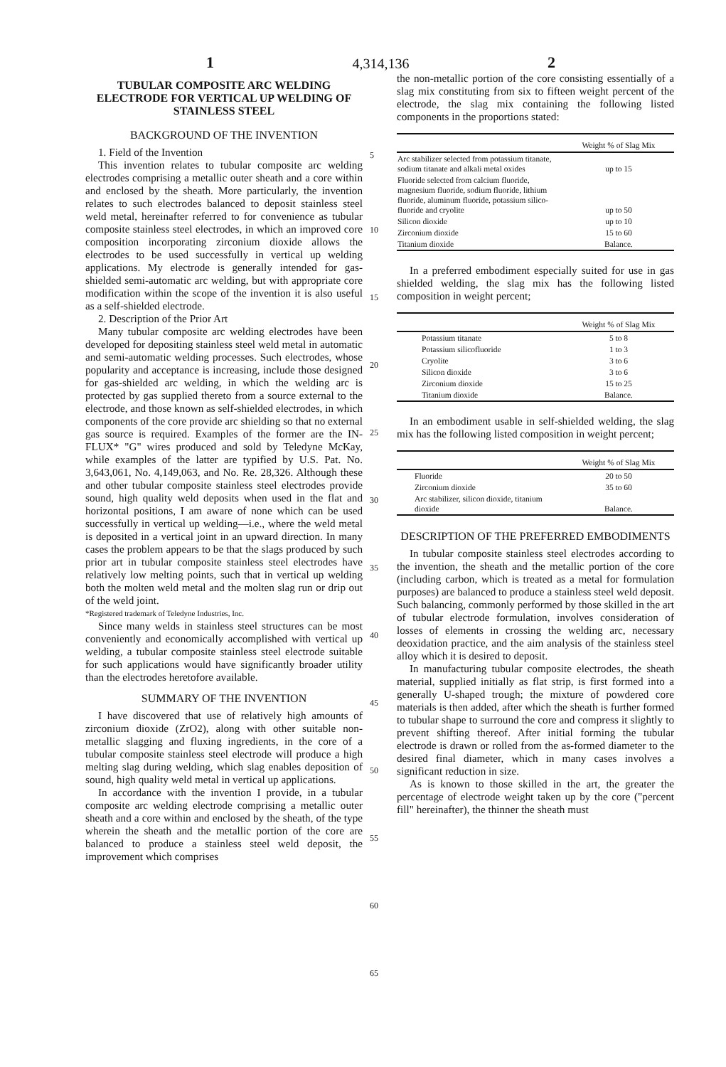1 4,314,136 2
TUBULAR COMPOSITE ARC WELDING ELECTRODE FOR VERTICAL UP WELDING OF STAINLESS STEEL
BACKGROUND OF THE INVENTION
1. Field of the Invention
This invention relates to tubular composite arc welding electrodes comprising a metallic outer sheath and a core within and enclosed by the sheath. More particularly, the invention relates to such electrodes balanced to deposit stainless steel weld metal, hereinafter referred to for convenience as tubular composite stainless steel electrodes, in which an improved core composition incorporating zirconium dioxide allows the electrodes to be used successfully in vertical up welding applications. My electrode is generally intended for gas-shielded semi-automatic arc welding, but with appropriate core modification within the scope of the invention it is also useful as a self-shielded electrode.
2. Description of the Prior Art
Many tubular composite arc welding electrodes have been developed for depositing stainless steel weld metal in automatic and semi-automatic welding processes. Such electrodes, whose popularity and acceptance is increasing, include those designed for gas-shielded arc welding, in which the welding arc is protected by gas supplied thereto from a source external to the electrode, and those known as self-shielded electrodes, in which components of the core provide arc shielding so that no external gas source is required. Examples of the former are the IN-FLUX* "G" wires produced and sold by Teledyne McKay, while examples of the latter are typified by U.S. Pat. No. 3,643,061, No. 4,149,063, and No. Re. 28,326. Although these and other tubular composite stainless steel electrodes provide sound, high quality weld deposits when used in the flat and horizontal positions, I am aware of none which can be used successfully in vertical up welding—i.e., where the weld metal is deposited in a vertical joint in an upward direction. In many cases the problem appears to be that the slags produced by such prior art in tubular composite stainless steel electrodes have relatively low melting points, such that in vertical up welding both the molten weld metal and the molten slag run or drip out of the weld joint.
*Registered trademark of Teledyne Industries, Inc.
Since many welds in stainless steel structures can be most conveniently and economically accomplished with vertical up welding, a tubular composite stainless steel electrode suitable for such applications would have significantly broader utility than the electrodes heretofore available.
SUMMARY OF THE INVENTION
I have discovered that use of relatively high amounts of zirconium dioxide (ZrO2), along with other suitable non-metallic slagging and fluxing ingredients, in the core of a tubular composite stainless steel electrode will produce a high melting slag during welding, which slag enables deposition of sound, high quality weld metal in vertical up applications.
In accordance with the invention I provide, in a tubular composite arc welding electrode comprising a metallic outer sheath and a core within and enclosed by the sheath, of the type wherein the sheath and the metallic portion of the core are balanced to produce a stainless steel weld deposit, the improvement which comprises
5
10
15
20
25
30
35
40
45
50
55
60
65
the non-metallic portion of the core consisting essentially of a slag mix constituting from six to fifteen weight percent of the electrode, the slag mix containing the following listed components in the proportions stated:
| | Weight % of Slag Mix |
| --- | --- |
| Arc stabilizer selected from potassium titanate, sodium titanate and alkali metal oxides | up to 15 |
| Fluoride selected from calcium fluoride, magnesium fluoride, sodium fluoride, lithium fluoride, aluminum fluoride, potassium silico-fluoride and cryolite | up to 50 |
| Silicon dioxide | up to 10 |
| Zirconium dioxide | 15 to 60 |
| Titanium dioxide | Balance. |
In a preferred embodiment especially suited for use in gas shielded welding, the slag mix has the following listed composition in weight percent;
| | Weight % of Slag Mix |
| --- | --- |
| Potassium titanate | 5 to 8 |
| Potassium silicofluoride | 1 to 3 |
| Cryolite | 3 to 6 |
| Silicon dioxide | 3 to 6 |
| Zirconium dioxide | 15 to 25 |
| Titanium dioxide | Balance. |
In an embodiment usable in self-shielded welding, the slag mix has the following listed composition in weight percent;
| | Weight % of Slag Mix |
| --- | --- |
| Fluoride | 20 to 50 |
| Zirconium dioxide | 35 to 60 |
| Arc stabilizer, silicon dioxide, titanium dioxide | Balance. |
DESCRIPTION OF THE PREFERRED EMBODIMENTS
In tubular composite stainless steel electrodes according to the invention, the sheath and the metallic portion of the core (including carbon, which is treated as a metal for formulation purposes) are balanced to produce a stainless steel weld deposit. Such balancing, commonly performed by those skilled in the art of tubular electrode formulation, involves consideration of losses of elements in crossing the welding arc, necessary deoxidation practice, and the aim analysis of the stainless steel alloy which it is desired to deposit.
In manufacturing tubular composite electrodes, the sheath material, supplied initially as flat strip, is first formed into a generally U-shaped trough; the mixture of powdered core materials is then added, after which the sheath is further formed to tubular shape to surround the core and compress it slightly to prevent shifting thereof. After initial forming the tubular electrode is drawn or rolled from the as-formed diameter to the desired final diameter, which in many cases involves a significant reduction in size.
As is known to those skilled in the art, the greater the percentage of electrode weight taken up by the core ("percent fill" hereinafter), the thinner the sheath must